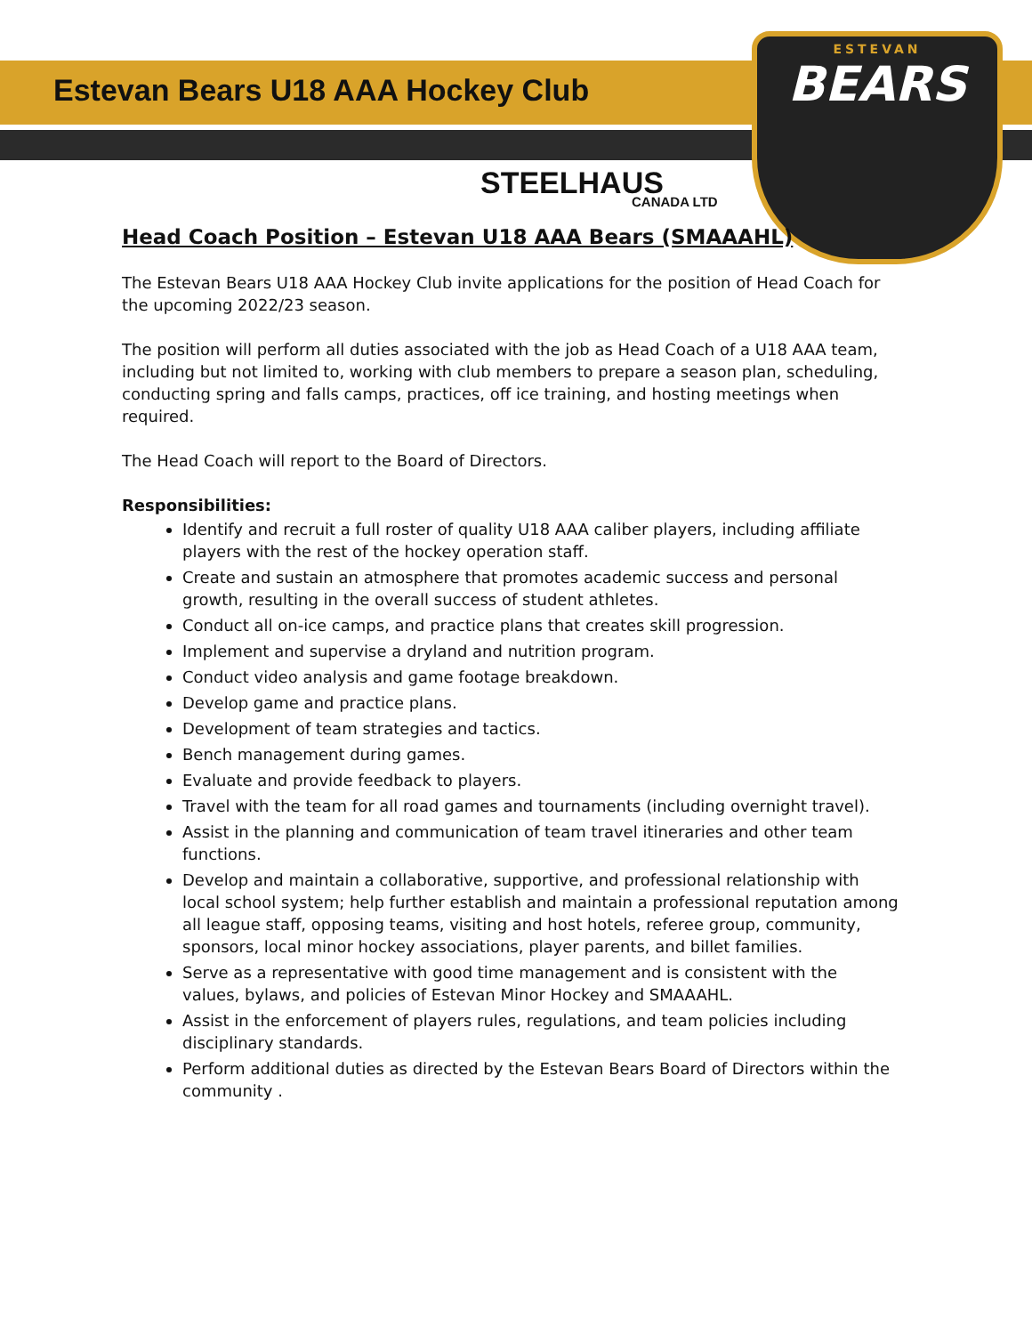ESTEVAN
BEARS
Estevan Bears U18 AAA Hockey Club
STEELHAUS
CANADA LTD
Head Coach Position – Estevan U18 AAA Bears (SMAAAHL)
The Estevan Bears U18 AAA Hockey Club invite applications for the position of Head Coach for the upcoming 2022/23 season.
The position will perform all duties associated with the job as Head Coach of a U18 AAA team, including but not limited to, working with club members to prepare a season plan, scheduling, conducting spring and falls camps, practices, off ice training, and hosting meetings when required.
The Head Coach will report to the Board of Directors.
Responsibilities:
Identify and recruit a full roster of quality U18 AAA caliber players, including affiliate players with the rest of the hockey operation staff.
Create and sustain an atmosphere that promotes academic success and personal growth, resulting in the overall success of student athletes.
Conduct all on-ice camps, and practice plans that creates skill progression.
Implement and supervise a dryland and nutrition program.
Conduct video analysis and game footage breakdown.
Develop game and practice plans.
Development of team strategies and tactics.
Bench management during games.
Evaluate and provide feedback to players.
Travel with the team for all road games and tournaments (including overnight travel).
Assist in the planning and communication of team travel itineraries and other team functions.
Develop and maintain a collaborative, supportive, and professional relationship with local school system; help further establish and maintain a professional reputation among all league staff, opposing teams, visiting and host hotels, referee group, community, sponsors, local minor hockey associations, player parents, and billet families.
Serve as a representative with good time management and is consistent with the values, bylaws, and policies of Estevan Minor Hockey and SMAAAHL.
Assist in the enforcement of players rules, regulations, and team policies including disciplinary standards.
Perform additional duties as directed by the Estevan Bears Board of Directors within the community .